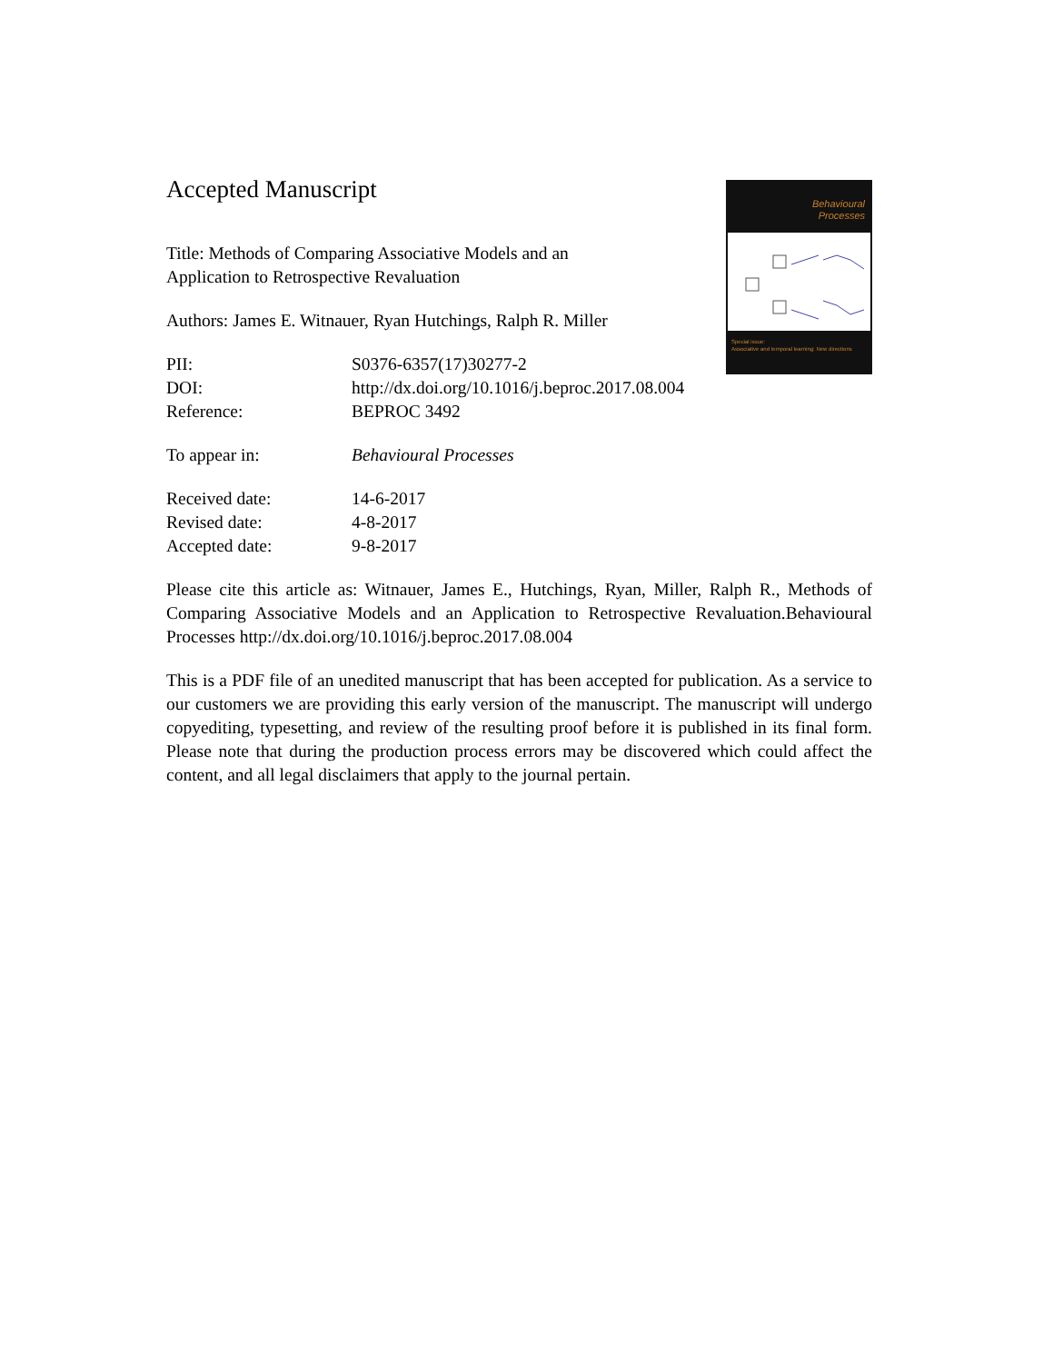Behavioural
Processes
Special issue:
Associative and temporal learning: New directions
Accepted Manuscript
Title: Methods of Comparing Associative Models and an
Application to Retrospective Revaluation
Authors: James E. Witnauer, Ryan Hutchings, Ralph R. Miller
PII: S0376-6357(17)30277-2
DOI: http://dx.doi.org/10.1016/j.beproc.2017.08.004
Reference: BEPROC 3492
To appear in: Behavioural Processes
Received date: 14-6-2017
Revised date: 4-8-2017
Accepted date: 9-8-2017
Please cite this article as: Witnauer, James E., Hutchings, Ryan, Miller, Ralph R., Methods of Comparing Associative Models and an Application to Retrospective Revaluation.Behavioural Processes http://dx.doi.org/10.1016/j.beproc.2017.08.004
This is a PDF file of an unedited manuscript that has been accepted for publication. As a service to our customers we are providing this early version of the manuscript. The manuscript will undergo copyediting, typesetting, and review of the resulting proof before it is published in its final form. Please note that during the production process errors may be discovered which could affect the content, and all legal disclaimers that apply to the journal pertain.